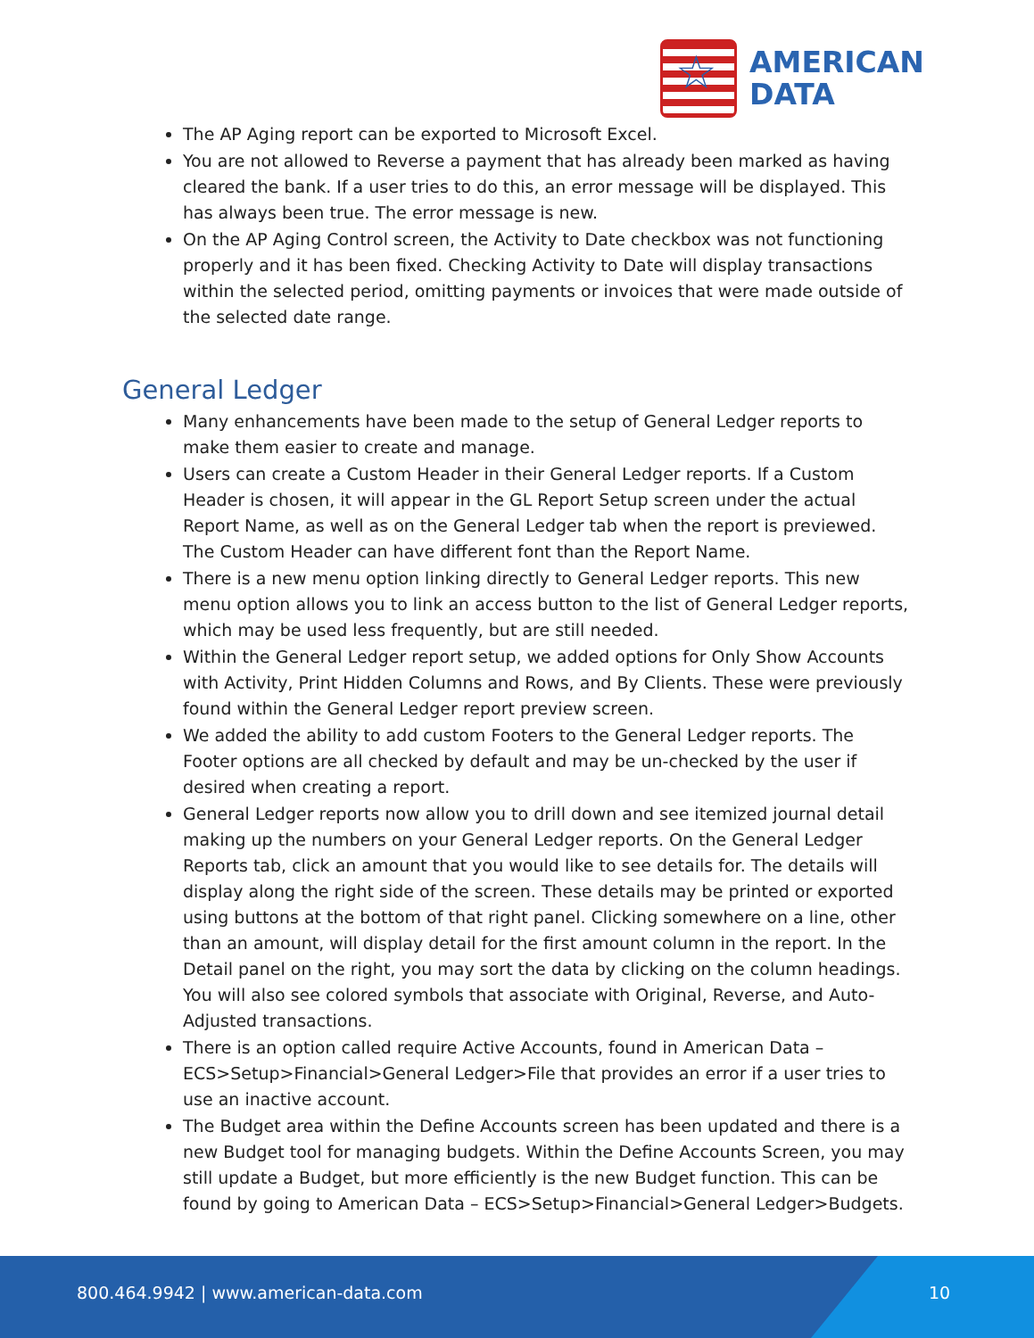☆
AMERICAN
DATA
The AP Aging report can be exported to Microsoft Excel.
You are not allowed to Reverse a payment that has already been marked as having cleared the bank. If a user tries to do this, an error message will be displayed. This has always been true. The error message is new.
On the AP Aging Control screen, the Activity to Date checkbox was not functioning properly and it has been fixed. Checking Activity to Date will display transactions within the selected period, omitting payments or invoices that were made outside of the selected date range.
General Ledger
Many enhancements have been made to the setup of General Ledger reports to make them easier to create and manage.
Users can create a Custom Header in their General Ledger reports. If a Custom Header is chosen, it will appear in the GL Report Setup screen under the actual Report Name, as well as on the General Ledger tab when the report is previewed. The Custom Header can have different font than the Report Name.
There is a new menu option linking directly to General Ledger reports. This new menu option allows you to link an access button to the list of General Ledger reports, which may be used less frequently, but are still needed.
Within the General Ledger report setup, we added options for Only Show Accounts with Activity, Print Hidden Columns and Rows, and By Clients. These were previously found within the General Ledger report preview screen.
We added the ability to add custom Footers to the General Ledger reports. The Footer options are all checked by default and may be un-checked by the user if desired when creating a report.
General Ledger reports now allow you to drill down and see itemized journal detail making up the numbers on your General Ledger reports. On the General Ledger Reports tab, click an amount that you would like to see details for. The details will display along the right side of the screen. These details may be printed or exported using buttons at the bottom of that right panel. Clicking somewhere on a line, other than an amount, will display detail for the first amount column in the report. In the Detail panel on the right, you may sort the data by clicking on the column headings. You will also see colored symbols that associate with Original, Reverse, and Auto-Adjusted transactions.
There is an option called require Active Accounts, found in American Data – ECS>Setup>Financial>General Ledger>File that provides an error if a user tries to use an inactive account.
The Budget area within the Define Accounts screen has been updated and there is a new Budget tool for managing budgets. Within the Define Accounts Screen, you may still update a Budget, but more efficiently is the new Budget function. This can be found by going to American Data – ECS>Setup>Financial>General Ledger>Budgets.
800.464.9942 | www.american-data.com
10